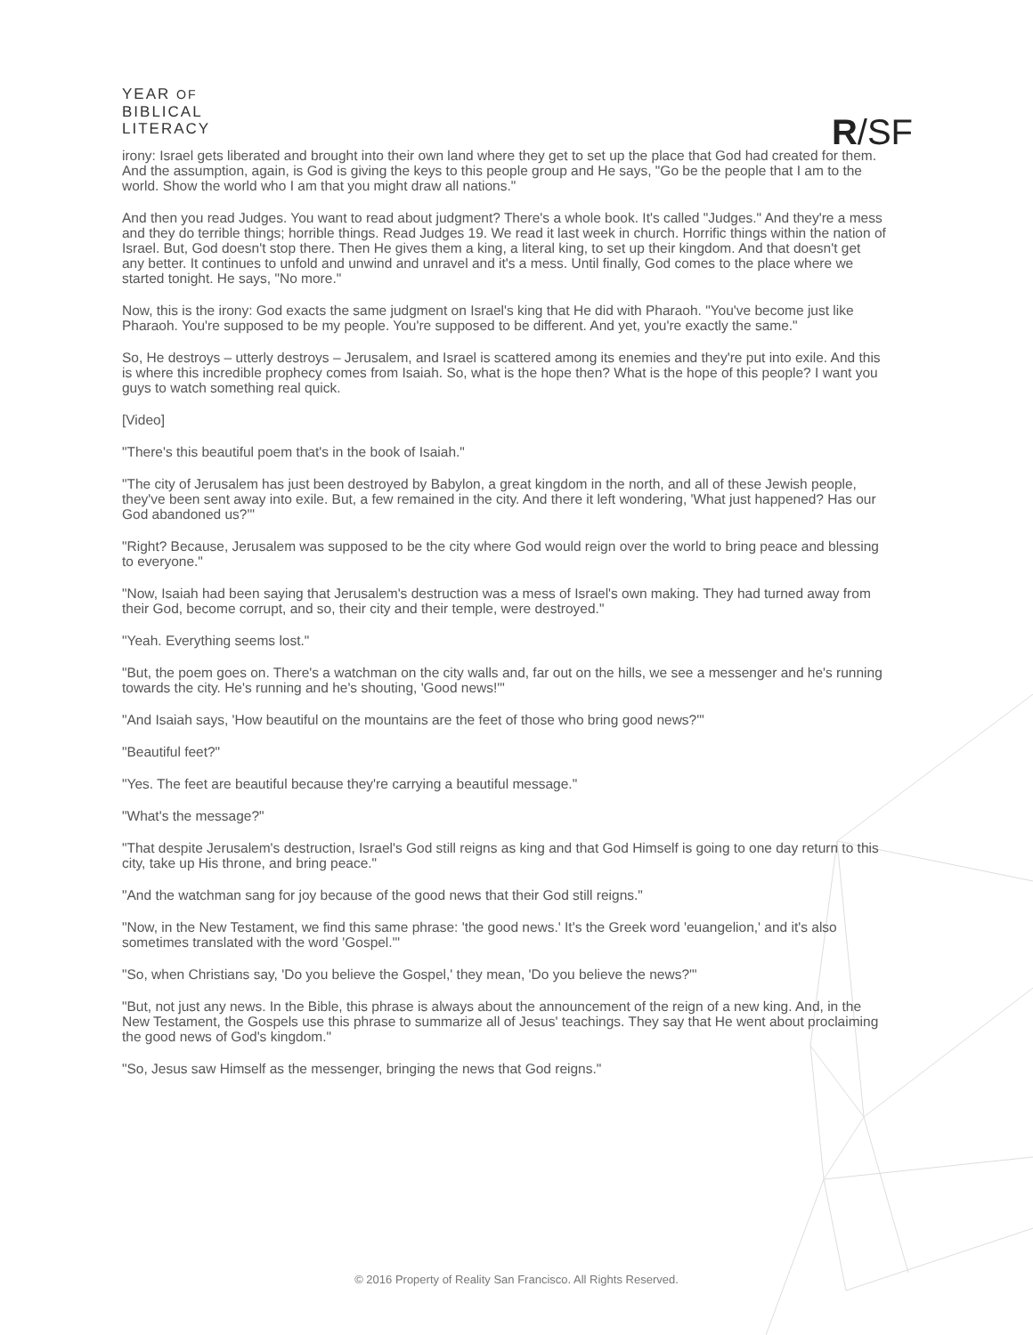YEAR OF
BIBLICAL
LITERACY
R/SF
irony: Israel gets liberated and brought into their own land where they get to set up the place that God had created for them. And the assumption, again, is God is giving the keys to this people group and He says, "Go be the people that I am to the world. Show the world who I am that you might draw all nations."
And then you read Judges. You want to read about judgment? There's a whole book. It's called "Judges." And they're a mess and they do terrible things; horrible things. Read Judges 19. We read it last week in church. Horrific things within the nation of Israel. But, God doesn't stop there. Then He gives them a king, a literal king, to set up their kingdom. And that doesn't get any better. It continues to unfold and unwind and unravel and it's a mess. Until finally, God comes to the place where we started tonight. He says, "No more."
Now, this is the irony: God exacts the same judgment on Israel's king that He did with Pharaoh. "You've become just like Pharaoh. You're supposed to be my people. You're supposed to be different. And yet, you're exactly the same."
So, He destroys – utterly destroys – Jerusalem, and Israel is scattered among its enemies and they're put into exile. And this is where this incredible prophecy comes from Isaiah. So, what is the hope then? What is the hope of this people? I want you guys to watch something real quick.
[Video]
"There's this beautiful poem that's in the book of Isaiah."
"The city of Jerusalem has just been destroyed by Babylon, a great kingdom in the north, and all of these Jewish people, they've been sent away into exile. But, a few remained in the city. And there it left wondering, 'What just happened? Has our God abandoned us?'"
"Right? Because, Jerusalem was supposed to be the city where God would reign over the world to bring peace and blessing to everyone."
"Now, Isaiah had been saying that Jerusalem's destruction was a mess of Israel's own making. They had turned away from their God, become corrupt, and so, their city and their temple, were destroyed."
"Yeah. Everything seems lost."
"But, the poem goes on. There's a watchman on the city walls and, far out on the hills, we see a messenger and he's running towards the city. He's running and he's shouting, 'Good news!'"
"And Isaiah says, 'How beautiful on the mountains are the feet of those who bring good news?'"
"Beautiful feet?"
"Yes. The feet are beautiful because they're carrying a beautiful message."
"What's the message?"
"That despite Jerusalem's destruction, Israel's God still reigns as king and that God Himself is going to one day return to this city, take up His throne, and bring peace."
"And the watchman sang for joy because of the good news that their God still reigns."
"Now, in the New Testament, we find this same phrase: 'the good news.' It's the Greek word 'euangelion,' and it's also sometimes translated with the word 'Gospel.'"
"So, when Christians say, 'Do you believe the Gospel,' they mean, 'Do you believe the news?'"
"But, not just any news. In the Bible, this phrase is always about the announcement of the reign of a new king. And, in the New Testament, the Gospels use this phrase to summarize all of Jesus' teachings. They say that He went about proclaiming the good news of God's kingdom."
"So, Jesus saw Himself as the messenger, bringing the news that God reigns."
© 2016 Property of Reality San Francisco. All Rights Reserved.